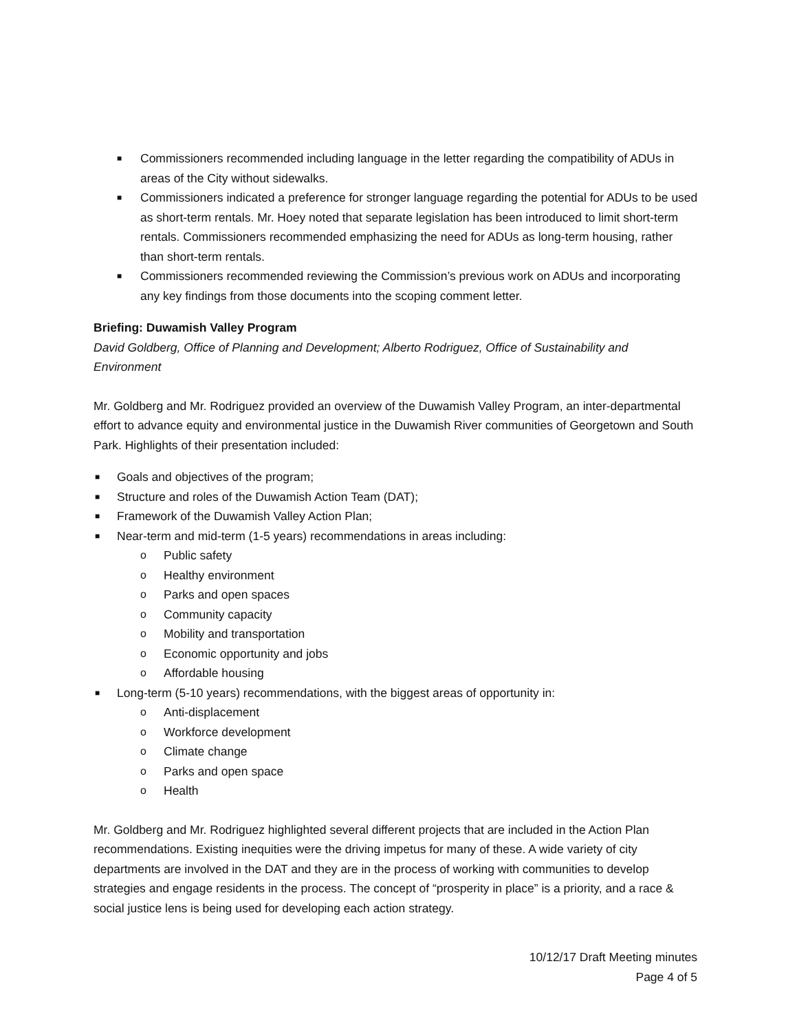■ Commissioners recommended including language in the letter regarding the compatibility of ADUs in areas of the City without sidewalks.
■ Commissioners indicated a preference for stronger language regarding the potential for ADUs to be used as short-term rentals. Mr. Hoey noted that separate legislation has been introduced to limit short-term rentals. Commissioners recommended emphasizing the need for ADUs as long-term housing, rather than short-term rentals.
■ Commissioners recommended reviewing the Commission’s previous work on ADUs and incorporating any key findings from those documents into the scoping comment letter.
Briefing: Duwamish Valley Program
David Goldberg, Office of Planning and Development; Alberto Rodriguez, Office of Sustainability and Environment
Mr. Goldberg and Mr. Rodriguez provided an overview of the Duwamish Valley Program, an inter-departmental effort to advance equity and environmental justice in the Duwamish River communities of Georgetown and South Park. Highlights of their presentation included:
■ Goals and objectives of the program;
■ Structure and roles of the Duwamish Action Team (DAT);
■ Framework of the Duwamish Valley Action Plan;
■ Near-term and mid-term (1-5 years) recommendations in areas including:
o Public safety
o Healthy environment
o Parks and open spaces
o Community capacity
o Mobility and transportation
o Economic opportunity and jobs
o Affordable housing
■ Long-term (5-10 years) recommendations, with the biggest areas of opportunity in:
o Anti-displacement
o Workforce development
o Climate change
o Parks and open space
o Health
Mr. Goldberg and Mr. Rodriguez highlighted several different projects that are included in the Action Plan recommendations. Existing inequities were the driving impetus for many of these. A wide variety of city departments are involved in the DAT and they are in the process of working with communities to develop strategies and engage residents in the process. The concept of “prosperity in place” is a priority, and a race & social justice lens is being used for developing each action strategy.
10/12/17 Draft Meeting minutes
Page 4 of 5